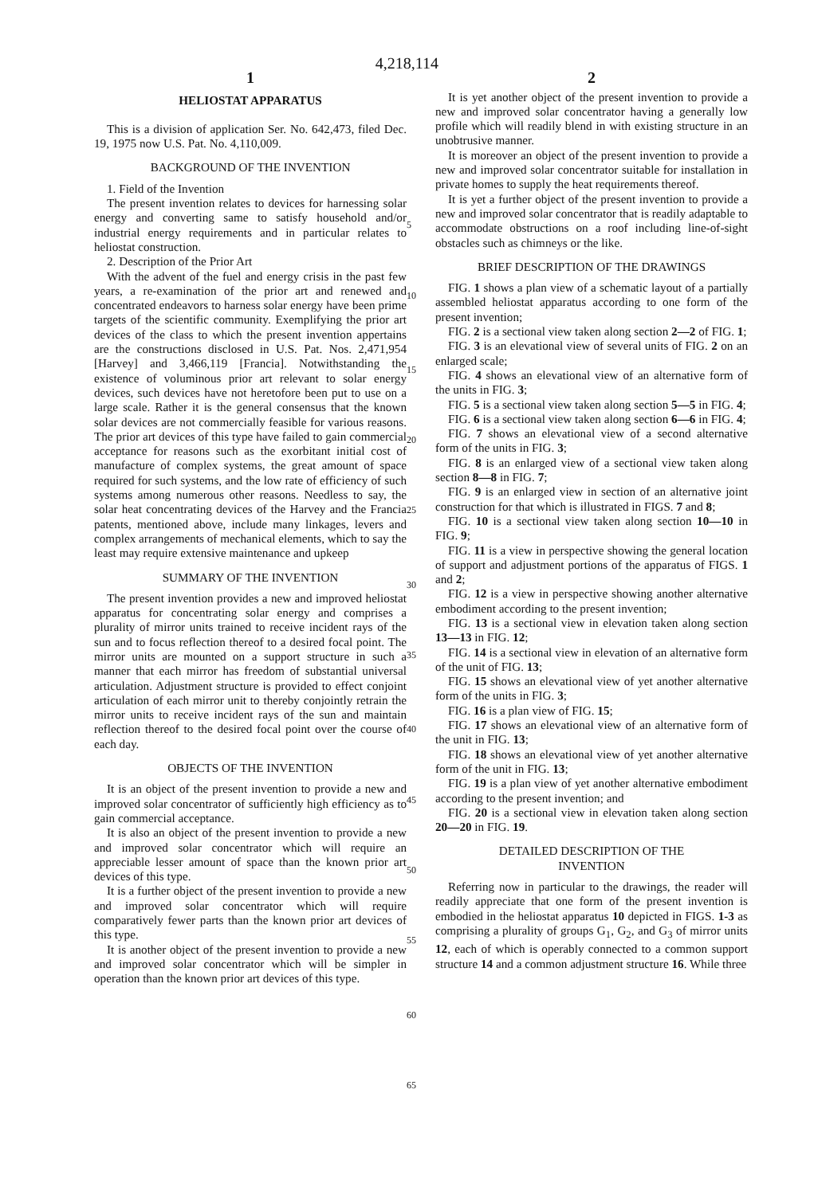4,218,114
1
HELIOSTAT APPARATUS
This is a division of application Ser. No. 642,473, filed Dec. 19, 1975 now U.S. Pat. No. 4,110,009.
BACKGROUND OF THE INVENTION
1. Field of the Invention
The present invention relates to devices for harnessing solar energy and converting same to satisfy household and/or industrial energy requirements and in particular relates to heliostat construction.
2. Description of the Prior Art
With the advent of the fuel and energy crisis in the past few years, a re-examination of the prior art and renewed and concentrated endeavors to harness solar energy have been prime targets of the scientific community. Exemplifying the prior art devices of the class to which the present invention appertains are the constructions disclosed in U.S. Pat. Nos. 2,471,954 [Harvey] and 3,466,119 [Francia]. Notwithstanding the existence of voluminous prior art relevant to solar energy devices, such devices have not heretofore been put to use on a large scale. Rather it is the general consensus that the known solar devices are not commercially feasible for various reasons. The prior art devices of this type have failed to gain commercial acceptance for reasons such as the exorbitant initial cost of manufacture of complex systems, the great amount of space required for such systems, and the low rate of efficiency of such systems among numerous other reasons. Needless to say, the solar heat concentrating devices of the Harvey and the Francia patents, mentioned above, include many linkages, levers and complex arrangements of mechanical elements, which to say the least may require extensive maintenance and upkeep
SUMMARY OF THE INVENTION
The present invention provides a new and improved heliostat apparatus for concentrating solar energy and comprises a plurality of mirror units trained to receive incident rays of the sun and to focus reflection thereof to a desired focal point. The mirror units are mounted on a support structure in such a manner that each mirror has freedom of substantial universal articulation. Adjustment structure is provided to effect conjoint articulation of each mirror unit to thereby conjointly retrain the mirror units to receive incident rays of the sun and maintain reflection thereof to the desired focal point over the course of each day.
OBJECTS OF THE INVENTION
It is an object of the present invention to provide a new and improved solar concentrator of sufficiently high efficiency as to gain commercial acceptance.
It is also an object of the present invention to provide a new and improved solar concentrator which will require an appreciable lesser amount of space than the known prior art devices of this type.
It is a further object of the present invention to provide a new and improved solar concentrator which will require comparatively fewer parts than the known prior art devices of this type.
It is another object of the present invention to provide a new and improved solar concentrator which will be simpler in operation than the known prior art devices of this type.
5
10
15
20
25
30
35
40
45
50
55
60
65
2
It is yet another object of the present invention to provide a new and improved solar concentrator having a generally low profile which will readily blend in with existing structure in an unobtrusive manner.
It is moreover an object of the present invention to provide a new and improved solar concentrator suitable for installation in private homes to supply the heat requirements thereof.
It is yet a further object of the present invention to provide a new and improved solar concentrator that is readily adaptable to accommodate obstructions on a roof including line-of-sight obstacles such as chimneys or the like.
BRIEF DESCRIPTION OF THE DRAWINGS
FIG. 1 shows a plan view of a schematic layout of a partially assembled heliostat apparatus according to one form of the present invention;
FIG. 2 is a sectional view taken along section 2—2 of FIG. 1;
FIG. 3 is an elevational view of several units of FIG. 2 on an enlarged scale;
FIG. 4 shows an elevational view of an alternative form of the units in FIG. 3;
FIG. 5 is a sectional view taken along section 5—5 in FIG. 4;
FIG. 6 is a sectional view taken along section 6—6 in FIG. 4;
FIG. 7 shows an elevational view of a second alternative form of the units in FIG. 3;
FIG. 8 is an enlarged view of a sectional view taken along section 8—8 in FIG. 7;
FIG. 9 is an enlarged view in section of an alternative joint construction for that which is illustrated in FIGS. 7 and 8;
FIG. 10 is a sectional view taken along section 10—10 in FIG. 9;
FIG. 11 is a view in perspective showing the general location of support and adjustment portions of the apparatus of FIGS. 1 and 2;
FIG. 12 is a view in perspective showing another alternative embodiment according to the present invention;
FIG. 13 is a sectional view in elevation taken along section 13—13 in FIG. 12;
FIG. 14 is a sectional view in elevation of an alternative form of the unit of FIG. 13;
FIG. 15 shows an elevational view of yet another alternative form of the units in FIG. 3;
FIG. 16 is a plan view of FIG. 15;
FIG. 17 shows an elevational view of an alternative form of the unit in FIG. 13;
FIG. 18 shows an elevational view of yet another alternative form of the unit in FIG. 13;
FIG. 19 is a plan view of yet another alternative embodiment according to the present invention; and
FIG. 20 is a sectional view in elevation taken along section 20—20 in FIG. 19.
DETAILED DESCRIPTION OF THE
INVENTION
Referring now in particular to the drawings, the reader will readily appreciate that one form of the present invention is embodied in the heliostat apparatus 10 depicted in FIGS. 1-3 as comprising a plurality of groups G<sub>1</sub>, G<sub>2</sub>, and G<sub>3</sub> of mirror units 12, each of which is operably connected to a common support structure 14 and a common adjustment structure 16. While three